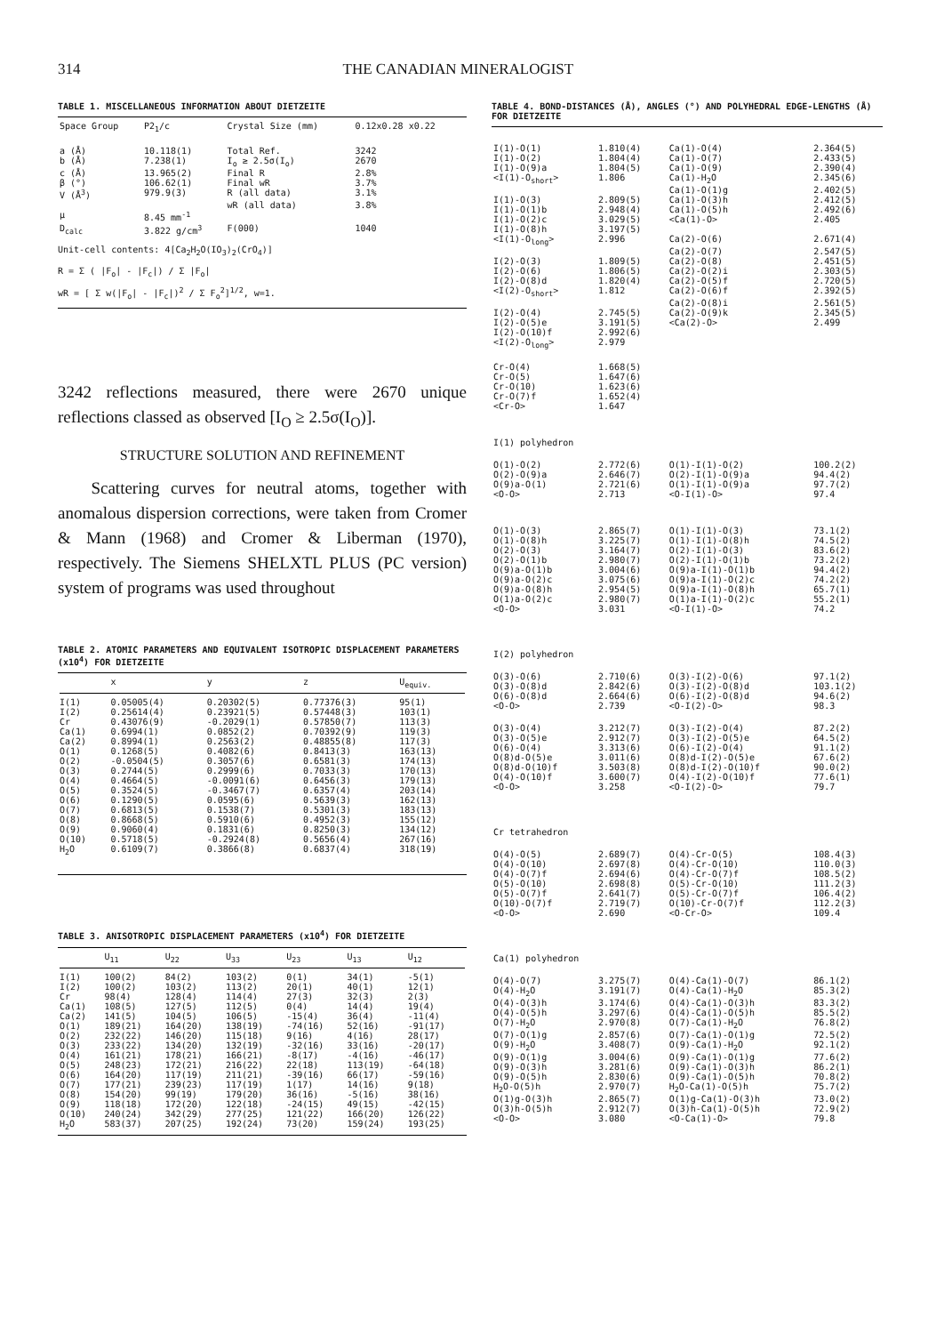314 THE CANADIAN MINERALOGIST
TABLE 1. MISCELLANEOUS INFORMATION ABOUT DIETZEITE
| Space Group | P2<sub>1</sub>/c | Crystal Size (mm) | 0.12x0.28 x0.22 |
| a (Å) | 10.118(1) | Total Ref. | 3242 |
| b (Å) | 7.238(1) | I<sub>o</sub> ≥ 2.5σ(I<sub>o</sub>) | 2670 |
| c (Å) | 13.965(2) | Final R | 2.8% |
| β (°) | 106.62(1) | Final wR | 3.7% |
| V (Å<sup>3</sup>) | 979.9(3) | R (all data) | 3.1% |
| | | wR (all data) | 3.8% |
| μ | 8.45 mm<sup>-1</sup> | | |
| D<sub>calc</sub> | 3.822 g/cm<sup>3</sup> | F(000) | 1040 |
Unit-cell contents: 4[Ca<sub>2</sub>H<sub>2</sub>O(IO<sub>3</sub>)<sub>2</sub>(CrO<sub>4</sub>)]
R = Σ ( |F<sub>o</sub>| - |F<sub>c</sub>|) / Σ |F<sub>o</sub>|
wR = [ Σ w(|F<sub>o</sub>| - |F<sub>c</sub>|)<sup>2</sup> / Σ F<sub>o</sub><sup>2</sup>]<sup>1/2</sup>, w=1.
3242 reflections measured, there were 2670 unique reflections classed as observed [I<sub>O</sub> ≥ 2.5σ(I<sub>O</sub>)].
STRUCTURE SOLUTION AND REFINEMENT
Scattering curves for neutral atoms, together with anomalous dispersion corrections, were taken from Cromer & Mann (1968) and Cromer & Liberman (1970), respectively. The Siemens SHELXTL PLUS (PC version) system of programs was used throughout
TABLE 2. ATOMIC PARAMETERS AND EQUIVALENT ISOTROPIC DISPLACEMENT PARAMETERS (x10<sup>4</sup>) FOR DIETZEITE
| | x | y | z | U<sub>equiv.</sub> |
| --- | --- | --- | --- | --- |
| I(1) | 0.05005(4) | 0.20302(5) | 0.77376(3) | 95(1) |
| I(2) | 0.25614(4) | 0.23921(5) | 0.57448(3) | 103(1) |
| Cr | 0.43076(9) | -0.2029(1) | 0.57850(7) | 113(3) |
| Ca(1) | 0.6994(1) | 0.0852(2) | 0.70392(9) | 119(3) |
| Ca(2) | 0.8994(1) | 0.2563(2) | 0.48855(8) | 117(3) |
| O(1) | 0.1268(5) | 0.4082(6) | 0.8413(3) | 163(13) |
| O(2) | -0.0504(5) | 0.3057(6) | 0.6581(3) | 174(13) |
| O(3) | 0.2744(5) | 0.2999(6) | 0.7033(3) | 170(13) |
| O(4) | 0.4664(5) | -0.0091(6) | 0.6456(3) | 179(13) |
| O(5) | 0.3524(5) | -0.3467(7) | 0.6357(4) | 203(14) |
| O(6) | 0.1290(5) | 0.0595(6) | 0.5639(3) | 162(13) |
| O(7) | 0.6813(5) | 0.1538(7) | 0.5301(3) | 183(13) |
| O(8) | 0.8668(5) | 0.5910(6) | 0.4952(3) | 155(12) |
| O(9) | 0.9060(4) | 0.1831(6) | 0.8250(3) | 134(12) |
| O(10) | 0.5718(5) | -0.2924(8) | 0.5656(4) | 267(16) |
| H<sub>2</sub>O | 0.6109(7) | 0.3866(8) | 0.6837(4) | 318(19) |
TABLE 3. ANISOTROPIC DISPLACEMENT PARAMETERS (x10<sup>4</sup>) FOR DIETZEITE
| | U<sub>11</sub> | U<sub>22</sub> | U<sub>33</sub> | U<sub>23</sub> | U<sub>13</sub> | U<sub>12</sub> |
| --- | --- | --- | --- | --- | --- | --- |
| I(1) | 100(2) | 84(2) | 103(2) | 0(1) | 34(1) | -5(1) |
| I(2) | 100(2) | 103(2) | 113(2) | 20(1) | 40(1) | 12(1) |
| Cr | 98(4) | 128(4) | 114(4) | 27(3) | 32(3) | 2(3) |
| Ca(1) | 108(5) | 127(5) | 112(5) | 0(4) | 14(4) | 19(4) |
| Ca(2) | 141(5) | 104(5) | 106(5) | -15(4) | 36(4) | -11(4) |
| O(1) | 189(21) | 164(20) | 138(19) | -74(16) | 52(16) | -91(17) |
| O(2) | 232(22) | 146(20) | 115(18) | 9(16) | 4(16) | 28(17) |
| O(3) | 233(22) | 134(20) | 132(19) | -32(16) | 33(16) | -20(17) |
| O(4) | 161(21) | 178(21) | 166(21) | -8(17) | -4(16) | -46(17) |
| O(5) | 248(23) | 172(21) | 216(22) | 22(18) | 113(19) | -64(18) |
| O(6) | 164(20) | 117(19) | 211(21) | -39(16) | 66(17) | -59(16) |
| O(7) | 177(21) | 239(23) | 117(19) | 1(17) | 14(16) | 9(18) |
| O(8) | 154(20) | 99(19) | 179(20) | 36(16) | -5(16) | 38(16) |
| O(9) | 118(18) | 172(20) | 122(18) | -24(15) | 49(15) | -42(15) |
| O(10) | 240(24) | 342(29) | 277(25) | 121(22) | 166(20) | 126(22) |
| H<sub>2</sub>O | 583(37) | 207(25) | 192(24) | 73(20) | 159(24) | 193(25) |
TABLE 4. BOND-DISTANCES (Å), ANGLES (°) AND POLYHEDRAL EDGE-LENGTHS (Å) FOR DIETZEITE
| I(1)-O(1) | 1.810(4) | Ca(1)-O(4) | 2.364(5) |
| I(1)-O(2) | 1.804(4) | Ca(1)-O(7) | 2.433(5) |
| I(1)-O(9)a | 1.804(5) | Ca(1)-O(9) | 2.390(4) |
| <I(1)-O<sub>short</sub>> | 1.806 | Ca(1)-H<sub>2</sub>O | 2.345(6) |
| | | Ca(1)-O(1)g | 2.402(5) |
| I(1)-O(3) | 2.809(5) | Ca(1)-O(3)h | 2.412(5) |
| I(1)-O(1)b | 2.948(4) | Ca(1)-O(5)h | 2.492(6) |
| I(1)-O(2)c | 3.029(5) | <Ca(1)-O> | 2.405 |
| I(1)-O(8)h | 3.197(5) | | |
| <I(1)-O<sub>long</sub>> | 2.996 | Ca(2)-O(6) | 2.671(4) |
| | | Ca(2)-O(7) | 2.547(5) |
| I(2)-O(3) | 1.809(5) | Ca(2)-O(8) | 2.451(5) |
| I(2)-O(6) | 1.806(5) | Ca(2)-O(2)i | 2.303(5) |
| I(2)-O(8)d | 1.820(4) | Ca(2)-O(5)f | 2.720(5) |
| <I(2)-O<sub>short</sub>> | 1.812 | Ca(2)-O(6)f | 2.392(5) |
| | | Ca(2)-O(8)i | 2.561(5) |
| I(2)-O(4) | 2.745(5) | Ca(2)-O(9)k | 2.345(5) |
| I(2)-O(5)e | 3.191(5) | <Ca(2)-O> | 2.499 |
| I(2)-O(10)f | 2.992(6) | | |
| <I(2)-O<sub>long</sub>> | 2.979 | | |
| Cr-O(4) | 1.668(5) | | |
| Cr-O(5) | 1.647(6) | | |
| Cr-O(10) | 1.623(6) | | |
| Cr-O(7)f | 1.652(4) | | |
| <Cr-O> | 1.647 | | |
| I(1) polyhedron | | | |
| O(1)-O(2) | 2.772(6) | O(1)-I(1)-O(2) | 100.2(2) |
| O(2)-O(9)a | 2.646(7) | O(2)-I(1)-O(9)a | 94.4(2) |
| O(9)a-O(1) | 2.721(6) | O(1)-I(1)-O(9)a | 97.7(2) |
| <O-O> | 2.713 | <O-I(1)-O> | 97.4 |
| O(1)-O(3) | 2.865(7) | O(1)-I(1)-O(3) | 73.1(2) |
| O(1)-O(8)h | 3.225(7) | O(1)-I(1)-O(8)h | 74.5(2) |
| O(2)-O(3) | 3.164(7) | O(2)-I(1)-O(3) | 83.6(2) |
| O(2)-O(1)b | 2.980(7) | O(2)-I(1)-O(1)b | 73.2(2) |
| O(9)a-O(1)b | 3.004(6) | O(9)a-I(1)-O(1)b | 94.4(2) |
| O(9)a-O(2)c | 3.075(6) | O(9)a-I(1)-O(2)c | 74.2(2) |
| O(9)a-O(8)h | 2.954(5) | O(9)a-I(1)-O(8)h | 65.7(1) |
| O(1)a-O(2)c | 2.980(7) | O(1)a-I(1)-O(2)c | 55.2(1) |
| <O-O> | 3.031 | <O-I(1)-O> | 74.2 |
| I(2) polyhedron | | | |
| O(3)-O(6) | 2.710(6) | O(3)-I(2)-O(6) | 97.1(2) |
| O(3)-O(8)d | 2.842(6) | O(3)-I(2)-O(8)d | 103.1(2) |
| O(6)-O(8)d | 2.664(6) | O(6)-I(2)-O(8)d | 94.6(2) |
| <O-O> | 2.739 | <O-I(2)-O> | 98.3 |
| O(3)-O(4) | 3.212(7) | O(3)-I(2)-O(4) | 87.2(2) |
| O(3)-O(5)e | 2.912(7) | O(3)-I(2)-O(5)e | 64.5(2) |
| O(6)-O(4) | 3.313(6) | O(6)-I(2)-O(4) | 91.1(2) |
| O(8)d-O(5)e | 3.011(6) | O(8)d-I(2)-O(5)e | 67.6(2) |
| O(8)d-O(10)f | 3.503(8) | O(8)d-I(2)-O(10)f | 90.0(2) |
| O(4)-O(10)f | 3.600(7) | O(4)-I(2)-O(10)f | 77.6(1) |
| <O-O> | 3.258 | <O-I(2)-O> | 79.7 |
| Cr tetrahedron | | | |
| O(4)-O(5) | 2.689(7) | O(4)-Cr-O(5) | 108.4(3) |
| O(4)-O(10) | 2.697(8) | O(4)-Cr-O(10) | 110.0(3) |
| O(4)-O(7)f | 2.694(6) | O(4)-Cr-O(7)f | 108.5(2) |
| O(5)-O(10) | 2.698(8) | O(5)-Cr-O(10) | 111.2(3) |
| O(5)-O(7)f | 2.641(7) | O(5)-Cr-O(7)f | 106.4(2) |
| O(10)-O(7)f | 2.719(7) | O(10)-Cr-O(7)f | 112.2(3) |
| <O-O> | 2.690 | <O-Cr-O> | 109.4 |
| Ca(1) polyhedron | | | |
| O(4)-O(7) | 3.275(7) | O(4)-Ca(1)-O(7) | 86.1(2) |
| O(4)-H<sub>2</sub>O | 3.191(7) | O(4)-Ca(1)-H<sub>2</sub>O | 85.3(2) |
| O(4)-O(3)h | 3.174(6) | O(4)-Ca(1)-O(3)h | 83.3(2) |
| O(4)-O(5)h | 3.297(6) | O(4)-Ca(1)-O(5)h | 85.5(2) |
| O(7)-H<sub>2</sub>O | 2.970(8) | O(7)-Ca(1)-H<sub>2</sub>O | 76.8(2) |
| O(7)-O(1)g | 2.857(6) | O(7)-Ca(1)-O(1)g | 72.5(2) |
| O(9)-H<sub>2</sub>O | 3.408(7) | O(9)-Ca(1)-H<sub>2</sub>O | 92.1(2) |
| O(9)-O(1)g | 3.004(6) | O(9)-Ca(1)-O(1)g | 77.6(2) |
| O(9)-O(3)h | 3.281(6) | O(9)-Ca(1)-O(3)h | 86.2(1) |
| O(9)-O(5)h | 2.830(6) | O(9)-Ca(1)-O(5)h | 70.8(2) |
| H<sub>2</sub>O-O(5)h | 2.970(7) | H<sub>2</sub>O-Ca(1)-O(5)h | 75.7(2) |
| O(1)g-O(3)h | 2.865(7) | O(1)g-Ca(1)-O(3)h | 73.0(2) |
| O(3)h-O(5)h | 2.912(7) | O(3)h-Ca(1)-O(5)h | 72.9(2) |
| <O-O> | 3.080 | <O-Ca(1)-O> | 79.8 |